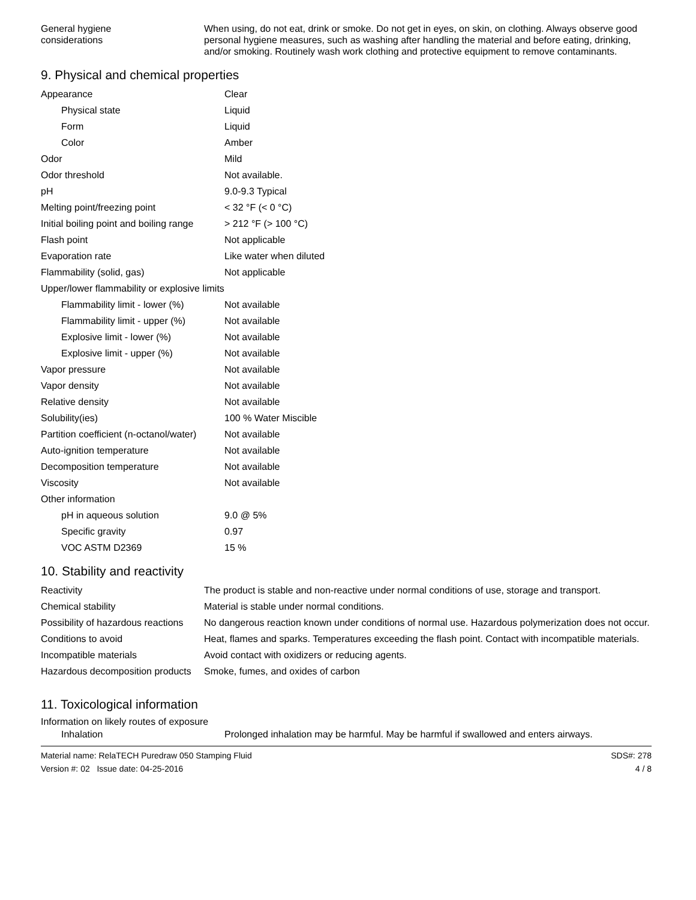| General hygiene considerations | When using, do not eat, drink or smoke. Do not get in eyes, on skin, on clothing. Always observe good personal hygiene measures, such as washing after handling the material and before eating, drinking, and/or smoking. Routinely wash work clothing and protective equipment to remove contaminants. |
9. Physical and chemical properties
| Appearance | Clear |
| Physical state | Liquid |
| Form | Liquid |
| Color | Amber |
| Odor | Mild |
| Odor threshold | Not available. |
| pH | 9.0-9.3 Typical |
| Melting point/freezing point | < 32 °F (< 0 °C) |
| Initial boiling point and boiling range | > 212 °F (> 100 °C) |
| Flash point | Not applicable |
| Evaporation rate | Like water when diluted |
| Flammability (solid, gas) | Not applicable |
| Upper/lower flammability or explosive limits | |
| Flammability limit - lower (%) | Not available |
| Flammability limit - upper (%) | Not available |
| Explosive limit - lower (%) | Not available |
| Explosive limit - upper (%) | Not available |
| Vapor pressure | Not available |
| Vapor density | Not available |
| Relative density | Not available |
| Solubility(ies) | 100 % Water Miscible |
| Partition coefficient (n-octanol/water) | Not available |
| Auto-ignition temperature | Not available |
| Decomposition temperature | Not available |
| Viscosity | Not available |
| Other information | |
| pH in aqueous solution | 9.0 @ 5% |
| Specific gravity | 0.97 |
| VOC ASTM D2369 | 15 % |
10. Stability and reactivity
| Reactivity | The product is stable and non-reactive under normal conditions of use, storage and transport. |
| Chemical stability | Material is stable under normal conditions. |
| Possibility of hazardous reactions | No dangerous reaction known under conditions of normal use. Hazardous polymerization does not occur. |
| Conditions to avoid | Heat, flames and sparks. Temperatures exceeding the flash point. Contact with incompatible materials. |
| Incompatible materials | Avoid contact with oxidizers or reducing agents. |
| Hazardous decomposition products | Smoke, fumes, and oxides of carbon |
11. Toxicological information
Information on likely routes of exposure
| Inhalation | Prolonged inhalation may be harmful. May be harmful if swallowed and enters airways. |
Material name: RelaTECH Puredraw 050 Stamping Fluid
Version #: 02 Issue date: 04-25-2016
SDS#: 278
4 / 8